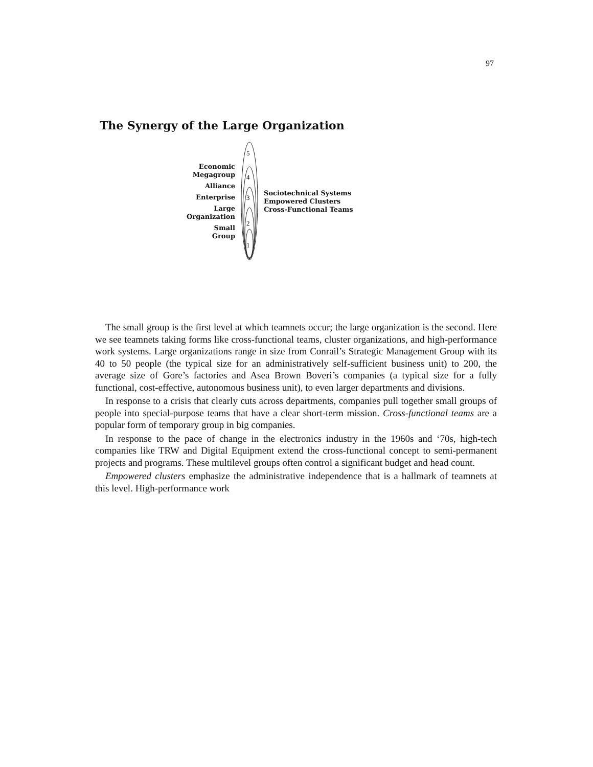97
The Synergy of the Large Organization
Economic
Megagroup
Alliance
Enterprise
Large
Organization
Small
Group
5
4
3
2
1
Sociotechnical Systems
Empowered Clusters
Cross-Functional Teams
The small group is the first level at which teamnets occur; the large organization is the second. Here we see teamnets taking forms like cross-functional teams, cluster organizations, and high-performance work systems. Large organizations range in size from Conrail’s Strategic Management Group with its 40 to 50 people (the typical size for an administratively self-sufficient business unit) to 200, the average size of Gore’s factories and Asea Brown Boveri’s companies (a typical size for a fully functional, cost-effective, autonomous business unit), to even larger departments and divisions.
In response to a crisis that clearly cuts across departments, companies pull together small groups of people into special-purpose teams that have a clear short-term mission. Cross-functional teams are a popular form of temporary group in big companies.
In response to the pace of change in the electronics industry in the 1960s and ‘70s, high-tech companies like TRW and Digital Equipment extend the cross-functional concept to semi-permanent projects and programs. These multilevel groups often control a significant budget and head count.
Empowered clusters emphasize the administrative independence that is a hallmark of teamnets at this level. High-performance work